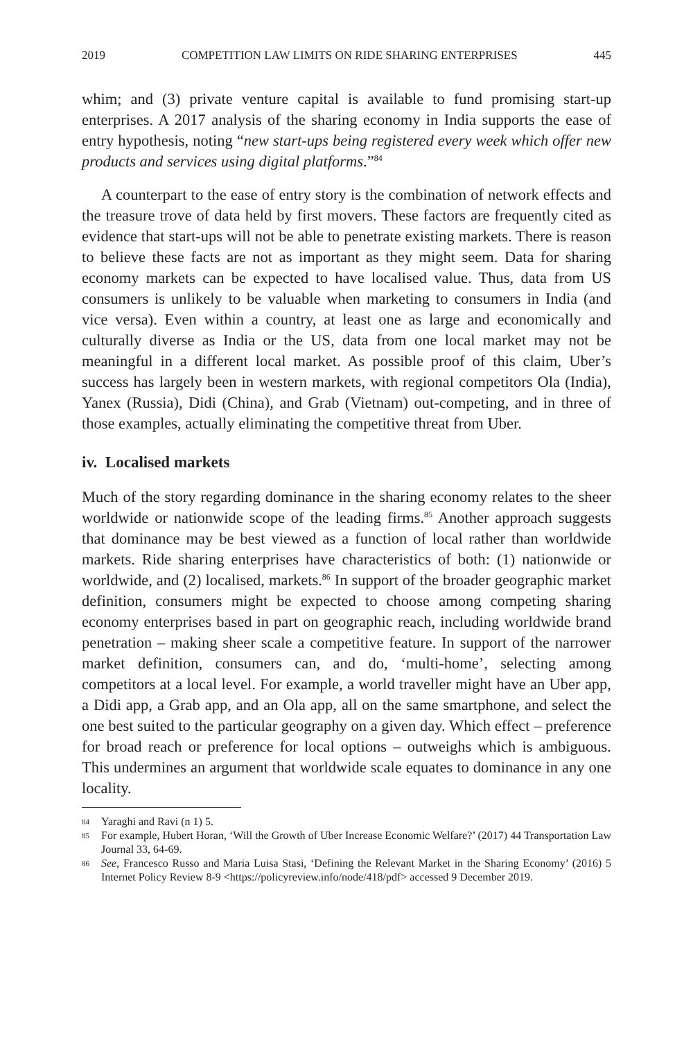2019 COMPETITION LAW LIMITS ON RIDE SHARING ENTERPRISES 445
whim; and (3) private venture capital is available to fund promising start-up enterprises. A 2017 analysis of the sharing economy in India supports the ease of entry hypothesis, noting “new start-ups being registered every week which offer new products and services using digital platforms.”<sup>84</sup>
A counterpart to the ease of entry story is the combination of network effects and the treasure trove of data held by first movers. These factors are frequently cited as evidence that start-ups will not be able to penetrate exist­ing markets. There is reason to believe these facts are not as important as they might seem. Data for sharing economy markets can be expected to have localised value. Thus, data from US consumers is unlikely to be valuable when marketing to consumers in India (and vice versa). Even within a coun­try, at least one as large and economically and culturally diverse as India or the US, data from one local market may not be meaningful in a different local market. As possible proof of this claim, Uber’s success has largely been in western markets, with regional competitors Ola (India), Yanex (Russia), Didi (China), and Grab (Vietnam) out-competing, and in three of those examples, actually eliminating the competitive threat from Uber.
iv. Localised markets
Much of the story regarding dominance in the sharing economy relates to the sheer worldwide or nationwide scope of the leading firms.<sup>85</sup> Another approach suggests that dominance may be best viewed as a function of local rather than worldwide markets. Ride sharing enterprises have characteristics of both: (1) nationwide or worldwide, and (2) localised, markets.<sup>86</sup> In support of the broader geographic market definition, consumers might be expected to choose among competing sharing economy enterprises based in part on geographic reach, including worldwide brand penetration – making sheer scale a competitive feature. In support of the narrower market definition, consumers can, and do, ‘multi-home’, selecting among competitors at a local level. For example, a world traveller might have an Uber app, a Didi app, a Grab app, and an Ola app, all on the same smartphone, and select the one best suited to the particular geography on a given day. Which effect – pref­erence for broad reach or preference for local options – outweighs which is ambiguous. This undermines an argument that worldwide scale equates to dominance in any one locality.
84
Yaraghi and Ravi (n 1) 5.
85
For example, Hubert Horan, ‘Will the Growth of Uber Increase Economic Welfare?’ (2017) 44 Transportation Law Journal 33, 64-69.
86
See, Francesco Russo and Maria Luisa Stasi, ‘Defining the Relevant Market in the Sharing Economy’ (2016) 5 Internet Policy Review 8-9 <https://policyreview.info/node/418/pdf> accessed 9 December 2019.